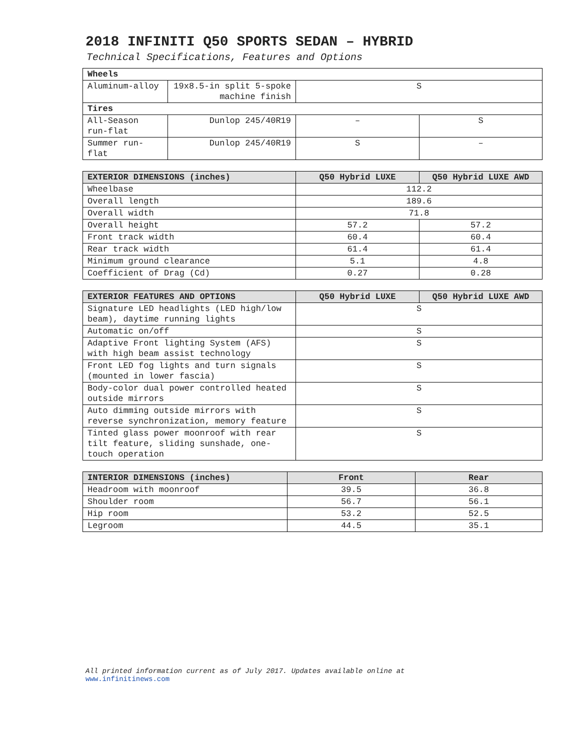2018 INFINITI Q50 SPORTS SEDAN – HYBRID
Technical Specifications, Features and Options
| Wheels | | | |
| Aluminum-alloy | 19x8.5-in split 5-spoke machine finish | S | |
| Tires | | | |
| All-Season run-flat | Dunlop 245/40R19 | – | S |
| Summer run-flat | Dunlop 245/40R19 | S | – |
| EXTERIOR DIMENSIONS (inches) | Q50 Hybrid LUXE | Q50 Hybrid LUXE AWD |
| --- | --- | --- |
| Wheelbase | 112.2 | |
| Overall length | 189.6 | |
| Overall width | 71.8 | |
| Overall height | 57.2 | 57.2 |
| Front track width | 60.4 | 60.4 |
| Rear track width | 61.4 | 61.4 |
| Minimum ground clearance | 5.1 | 4.8 |
| Coefficient of Drag (Cd) | 0.27 | 0.28 |
| EXTERIOR FEATURES AND OPTIONS | Q50 Hybrid LUXE | Q50 Hybrid LUXE AWD |
| --- | --- | --- |
| Signature LED headlights (LED high/low beam), daytime running lights | S | |
| Automatic on/off | S | |
| Adaptive Front lighting System (AFS) with high beam assist technology | S | |
| Front LED fog lights and turn signals (mounted in lower fascia) | S | |
| Body-color dual power controlled heated outside mirrors | S | |
| Auto dimming outside mirrors with reverse synchronization, memory feature | S | |
| Tinted glass power moonroof with rear tilt feature, sliding sunshade, one-touch operation | S | |
| INTERIOR DIMENSIONS (inches) | Front | Rear |
| --- | --- | --- |
| Headroom with moonroof | 39.5 | 36.8 |
| Shoulder room | 56.7 | 56.1 |
| Hip room | 53.2 | 52.5 |
| Legroom | 44.5 | 35.1 |
All printed information current as of July 2017. Updates available online at
www.infinitinews.com